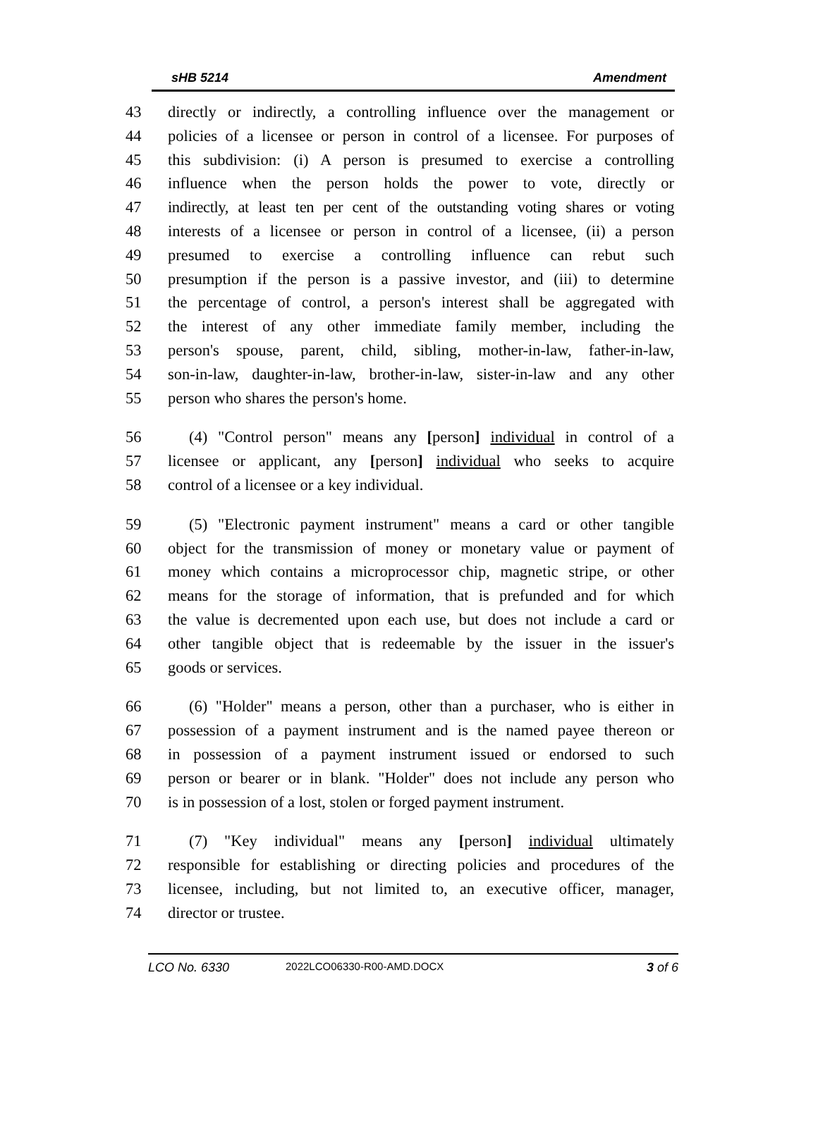sHB 5214 Amendment
43 directly or indirectly, a controlling influence over the management or
44 policies of a licensee or person in control of a licensee. For purposes of
45 this subdivision: (i) A person is presumed to exercise a controlling
46 influence when the person holds the power to vote, directly or
47 indirectly, at least ten per cent of the outstanding voting shares or voting
48 interests of a licensee or person in control of a licensee, (ii) a person
49 presumed to exercise a controlling influence can rebut such
50 presumption if the person is a passive investor, and (iii) to determine
51 the percentage of control, a person's interest shall be aggregated with
52 the interest of any other immediate family member, including the
53 person's spouse, parent, child, sibling, mother-in-law, father-in-law,
54 son-in-law, daughter-in-law, brother-in-law, sister-in-law and any other
55 person who shares the person's home.
56 (4) "Control person" means any [person] individual in control of a
57 licensee or applicant, any [person] individual who seeks to acquire
58 control of a licensee or a key individual.
59 (5) "Electronic payment instrument" means a card or other tangible
60 object for the transmission of money or monetary value or payment of
61 money which contains a microprocessor chip, magnetic stripe, or other
62 means for the storage of information, that is prefunded and for which
63 the value is decremented upon each use, but does not include a card or
64 other tangible object that is redeemable by the issuer in the issuer's
65 goods or services.
66 (6) "Holder" means a person, other than a purchaser, who is either in
67 possession of a payment instrument and is the named payee thereon or
68 in possession of a payment instrument issued or endorsed to such
69 person or bearer or in blank. "Holder" does not include any person who
70 is in possession of a lost, stolen or forged payment instrument.
71 (7) "Key individual" means any [person] individual ultimately
72 responsible for establishing or directing policies and procedures of the
73 licensee, including, but not limited to, an executive officer, manager,
74 director or trustee.
LCO No. 6330 2022LCO06330-R00-AMD.DOCX 3 of 6